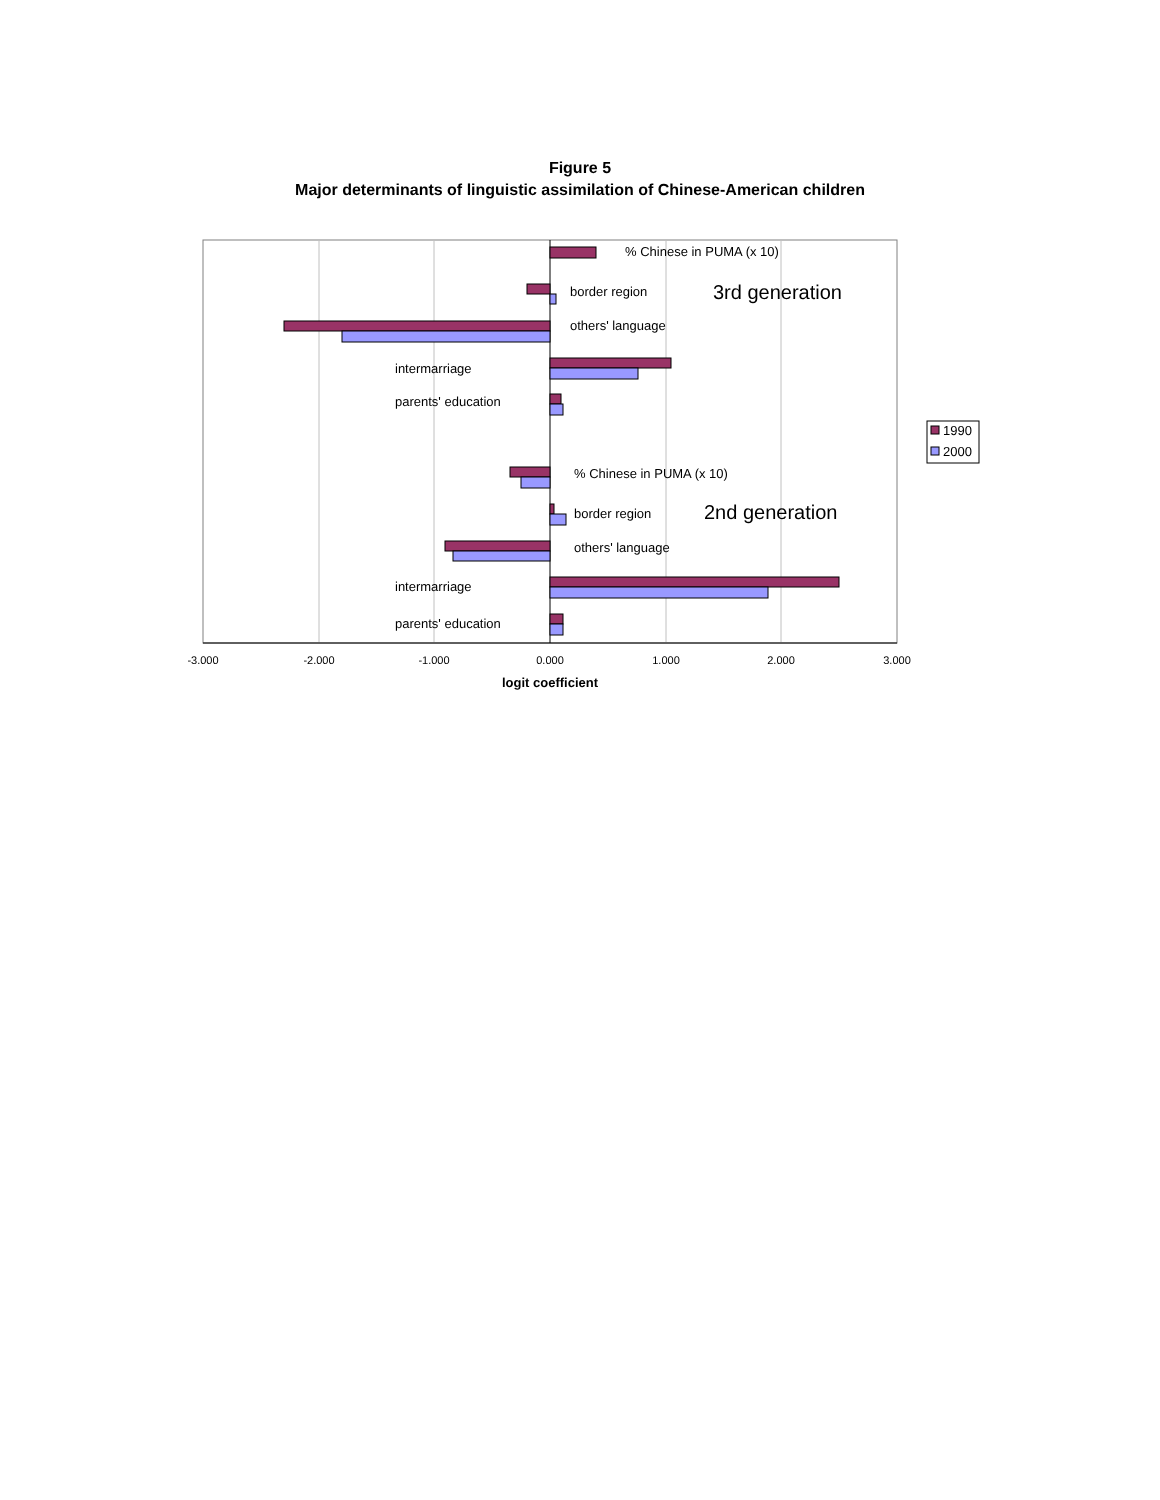Figure 5
Major determinants of linguistic assimilation of Chinese-American children
% Chinese in PUMA (x 10)
border region
others' language
intermarriage
parents' education
% Chinese in PUMA (x 10)
border region
others' language
intermarriage
parents' education
3rd generation
2nd generation
-3.000
-2.000
-1.000
0.000
1.000
2.000
3.000
logit coefficient
1990
2000